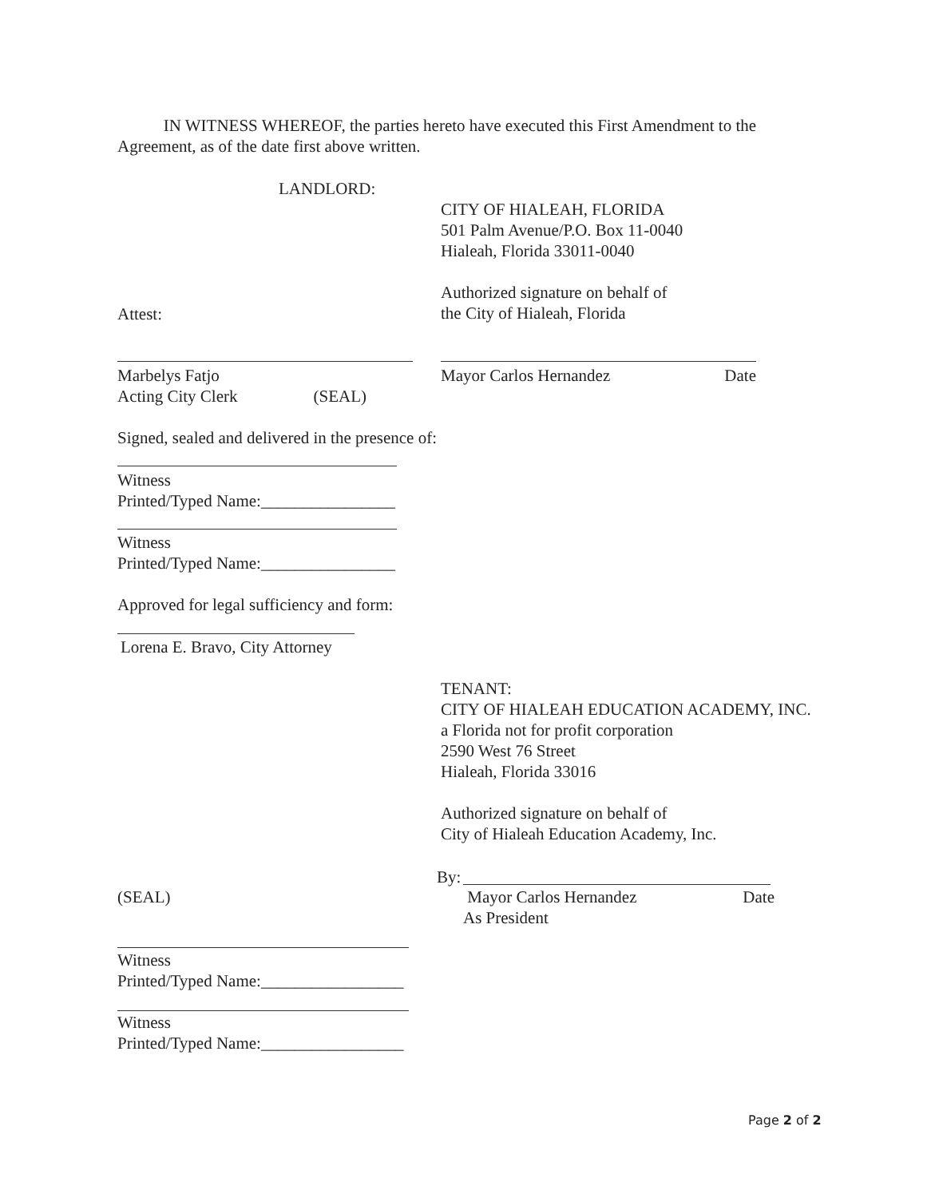IN WITNESS WHEREOF, the parties hereto have executed this First Amendment to the Agreement, as of the date first above written.
LANDLORD:
CITY OF HIALEAH, FLORIDA
501 Palm Avenue/P.O. Box 11-0040
Hialeah, Florida 33011-0040
Authorized signature on behalf of
the City of Hialeah, Florida
Attest:
Marbelys Fatjo
Acting City Clerk (SEAL)
Mayor Carlos Hernandez Date
Signed, sealed and delivered in the presence of:
Witness
Printed/Typed Name:________________
Witness
Printed/Typed Name:________________
Approved for legal sufficiency and form:
Lorena E. Bravo, City Attorney
TENANT:
CITY OF HIALEAH EDUCATION ACADEMY, INC.
a Florida not for profit corporation
2590 West 76 Street
Hialeah, Florida 33016
Authorized signature on behalf of
City of Hialeah Education Academy, Inc.
By:
(SEAL)
Mayor Carlos Hernandez Date
As President
Witness
Printed/Typed Name:_________________
Witness
Printed/Typed Name:_________________
Page 2 of 2